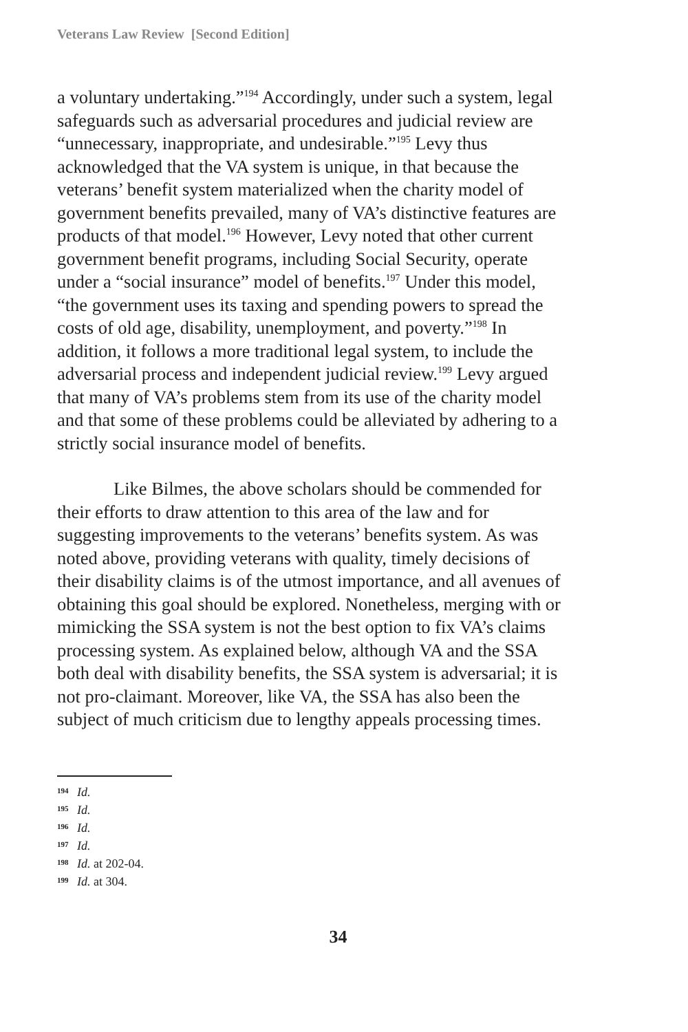Veterans Law Review [Second Edition]
a voluntary undertaking.”<sup>194</sup> Accordingly, under such a system, legal safeguards such as adversarial procedures and judicial review are “unnecessary, inappropriate, and undesirable.”<sup>195</sup> Levy thus acknowledged that the VA system is unique, in that because the veterans’ benefit system materialized when the charity model of government benefits prevailed, many of VA’s distinctive features are products of that model.<sup>196</sup> However, Levy noted that other current government benefit programs, including Social Security, operate under a “social insurance” model of benefits.<sup>197</sup> Under this model, “the government uses its taxing and spending powers to spread the costs of old age, disability, unemployment, and poverty.”<sup>198</sup> In addition, it follows a more traditional legal system, to include the adversarial process and independent judicial review.<sup>199</sup> Levy argued that many of VA’s problems stem from its use of the charity model and that some of these problems could be alleviated by adhering to a strictly social insurance model of benefits.
Like Bilmes, the above scholars should be commended for their efforts to draw attention to this area of the law and for suggesting improvements to the veterans’ benefits system. As was noted above, providing veterans with quality, timely decisions of their disability claims is of the utmost importance, and all avenues of obtaining this goal should be explored. Nonetheless, merging with or mimicking the SSA system is not the best option to fix VA’s claims processing system. As explained below, although VA and the SSA both deal with disability benefits, the SSA system is adversarial; it is not pro-claimant. Moreover, like VA, the SSA has also been the subject of much criticism due to lengthy appeals processing times.
194 Id.
195 Id.
196 Id.
197 Id.
198 Id. at 202-04.
199 Id. at 304.
34